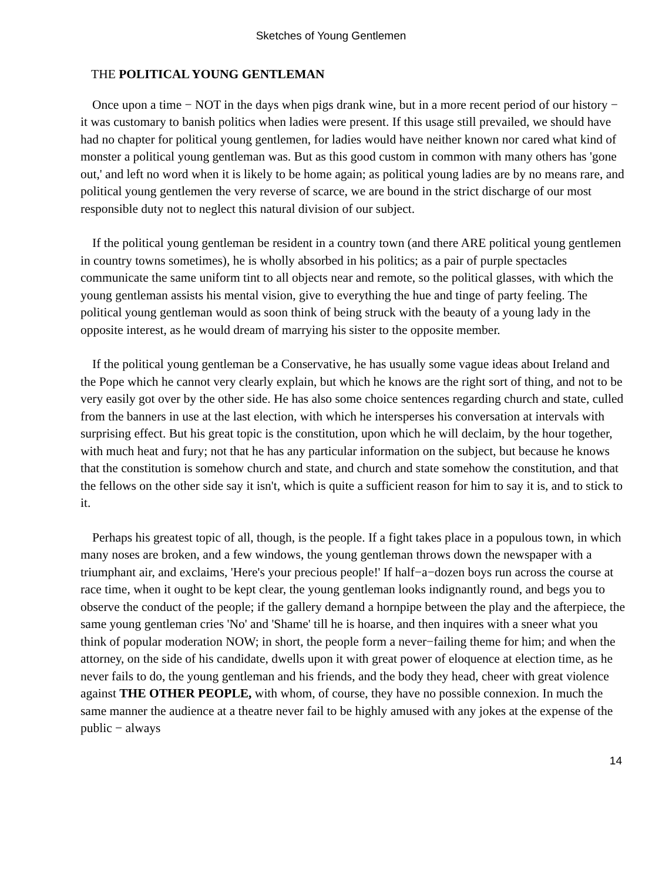Sketches of Young Gentlemen
THE POLITICAL YOUNG GENTLEMAN
Once upon a time − NOT in the days when pigs drank wine, but in a more recent period of our history − it was customary to banish politics when ladies were present. If this usage still prevailed, we should have had no chapter for political young gentlemen, for ladies would have neither known nor cared what kind of monster a political young gentleman was. But as this good custom in common with many others has 'gone out,' and left no word when it is likely to be home again; as political young ladies are by no means rare, and political young gentlemen the very reverse of scarce, we are bound in the strict discharge of our most responsible duty not to neglect this natural division of our subject.
If the political young gentleman be resident in a country town (and there ARE political young gentlemen in country towns sometimes), he is wholly absorbed in his politics; as a pair of purple spectacles communicate the same uniform tint to all objects near and remote, so the political glasses, with which the young gentleman assists his mental vision, give to everything the hue and tinge of party feeling. The political young gentleman would as soon think of being struck with the beauty of a young lady in the opposite interest, as he would dream of marrying his sister to the opposite member.
If the political young gentleman be a Conservative, he has usually some vague ideas about Ireland and the Pope which he cannot very clearly explain, but which he knows are the right sort of thing, and not to be very easily got over by the other side. He has also some choice sentences regarding church and state, culled from the banners in use at the last election, with which he intersperses his conversation at intervals with surprising effect. But his great topic is the constitution, upon which he will declaim, by the hour together, with much heat and fury; not that he has any particular information on the subject, but because he knows that the constitution is somehow church and state, and church and state somehow the constitution, and that the fellows on the other side say it isn't, which is quite a sufficient reason for him to say it is, and to stick to it.
Perhaps his greatest topic of all, though, is the people. If a fight takes place in a populous town, in which many noses are broken, and a few windows, the young gentleman throws down the newspaper with a triumphant air, and exclaims, 'Here's your precious people!' If half−a−dozen boys run across the course at race time, when it ought to be kept clear, the young gentleman looks indignantly round, and begs you to observe the conduct of the people; if the gallery demand a hornpipe between the play and the afterpiece, the same young gentleman cries 'No' and 'Shame' till he is hoarse, and then inquires with a sneer what you think of popular moderation NOW; in short, the people form a never−failing theme for him; and when the attorney, on the side of his candidate, dwells upon it with great power of eloquence at election time, as he never fails to do, the young gentleman and his friends, and the body they head, cheer with great violence against THE OTHER PEOPLE, with whom, of course, they have no possible connexion. In much the same manner the audience at a theatre never fail to be highly amused with any jokes at the expense of the public − always
14